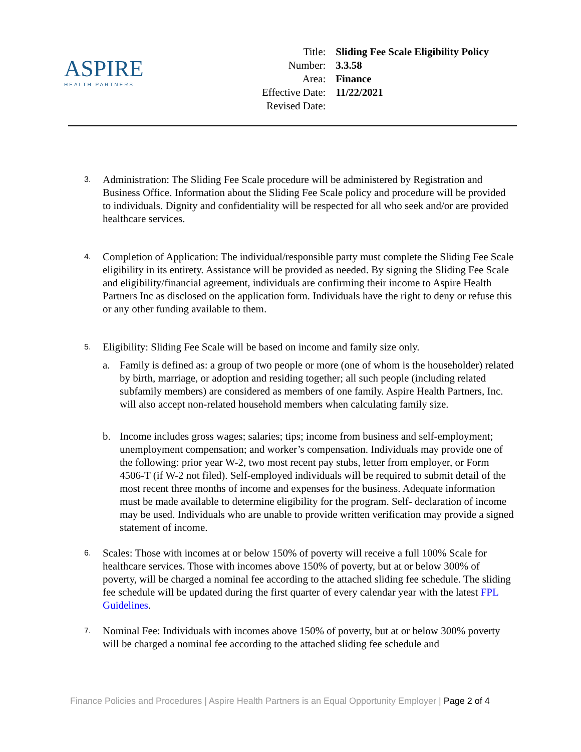ASPIRE
HEALTH PARTNERS
| Title: | Sliding Fee Scale Eligibility Policy |
| Number: | 3.3.58 |
| Area: | Finance |
| Effective Date: | 11/22/2021 |
| Revised Date: | |
3.
Administration: The Sliding Fee Scale procedure will be administered by Registration and Business Office. Information about the Sliding Fee Scale policy and procedure will be provided to individuals. Dignity and confidentiality will be respected for all who seek and/or are provided healthcare services.
4.
Completion of Application: The individual/responsible party must complete the Sliding Fee Scale eligibility in its entirety. Assistance will be provided as needed. By signing the Sliding Fee Scale and eligibility/financial agreement, individuals are confirming their income to Aspire Health Partners Inc as disclosed on the application form. Individuals have the right to deny or refuse this or any other funding available to them.
5.
Eligibility: Sliding Fee Scale will be based on income and family size only.
a. Family is defined as: a group of two people or more (one of whom is the householder) related by birth, marriage, or adoption and residing together; all such people (including related subfamily members) are considered as members of one family. Aspire Health Partners, Inc. will also accept non-related household members when calculating family size.
b. Income includes gross wages; salaries; tips; income from business and self-employment; unemployment compensation; and worker’s compensation. Individuals may provide one of the following: prior year W-2, two most recent pay stubs, letter from employer, or Form 4506-T (if W-2 not filed). Self-employed individuals will be required to submit detail of the most recent three months of income and expenses for the business. Adequate information must be made available to determine eligibility for the program. Self- declaration of income may be used. Individuals who are unable to provide written verification may provide a signed statement of income.
6.
Scales: Those with incomes at or below 150% of poverty will receive a full 100% Scale for healthcare services. Those with incomes above 150% of poverty, but at or below 300% of poverty, will be charged a nominal fee according to the attached sliding fee schedule. The sliding fee schedule will be updated during the first quarter of every calendar year with the latest FPL Guidelines.
7.
Nominal Fee: Individuals with incomes above 150% of poverty, but at or below 300% poverty will be charged a nominal fee according to the attached sliding fee schedule and
Finance Policies and Procedures | Aspire Health Partners is an Equal Opportunity Employer | Page 2 of 4